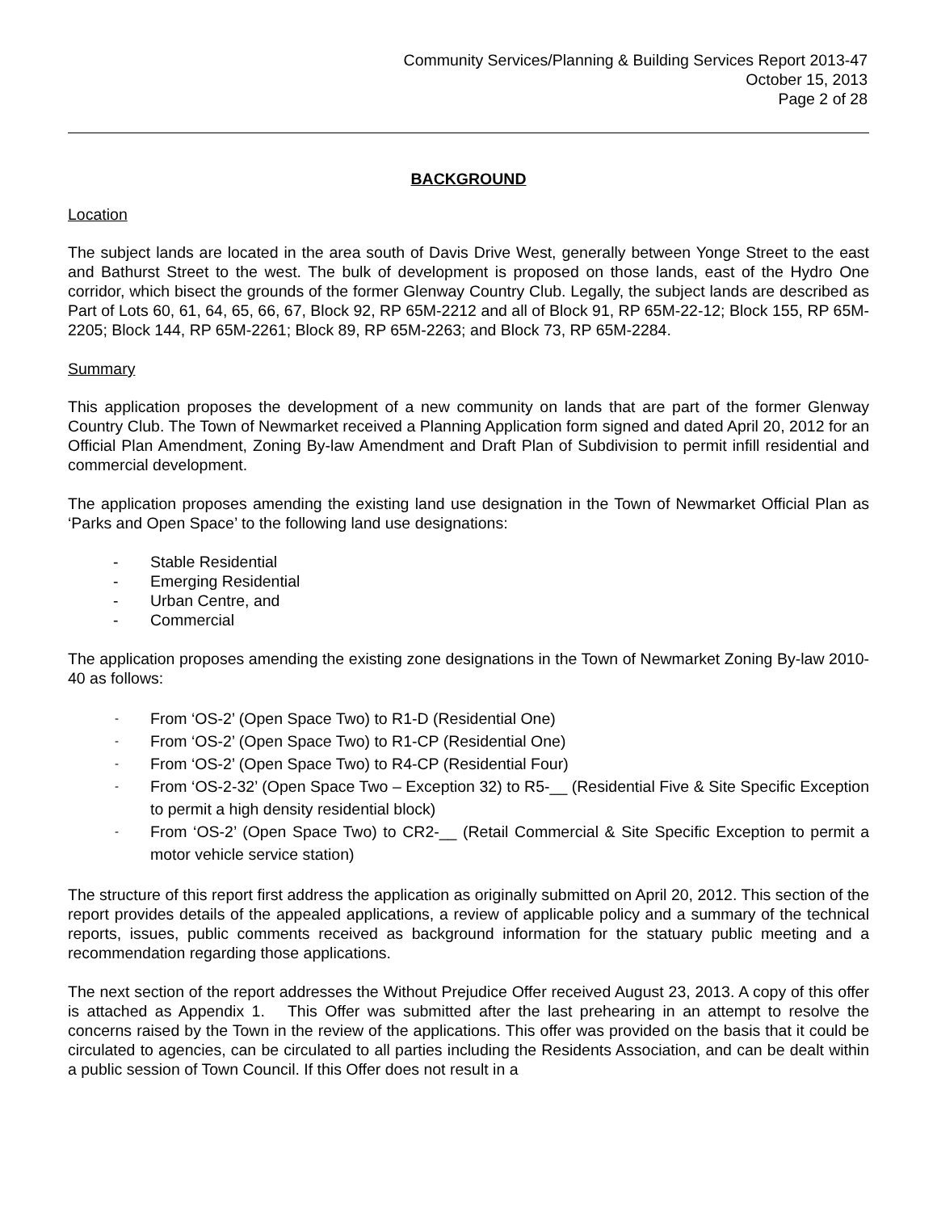Community Services/Planning & Building Services Report 2013-47
October 15, 2013
Page 2 of 28
BACKGROUND
Location
The subject lands are located in the area south of Davis Drive West, generally between Yonge Street to the east and Bathurst Street to the west. The bulk of development is proposed on those lands, east of the Hydro One corridor, which bisect the grounds of the former Glenway Country Club. Legally, the subject lands are described as Part of Lots 60, 61, 64, 65, 66, 67, Block 92, RP 65M-2212 and all of Block 91, RP 65M-22-12; Block 155, RP 65M-2205; Block 144, RP 65M-2261; Block 89, RP 65M-2263; and Block 73, RP 65M-2284.
Summary
This application proposes the development of a new community on lands that are part of the former Glenway Country Club. The Town of Newmarket received a Planning Application form signed and dated April 20, 2012 for an Official Plan Amendment, Zoning By-law Amendment and Draft Plan of Subdivision to permit infill residential and commercial development.
The application proposes amending the existing land use designation in the Town of Newmarket Official Plan as ‘Parks and Open Space’ to the following land use designations:
- Stable Residential
- Emerging Residential
- Urban Centre, and
- Commercial
The application proposes amending the existing zone designations in the Town of Newmarket Zoning By-law 2010-40 as follows:
- From ‘OS-2’ (Open Space Two) to R1-D (Residential One)
- From ‘OS-2’ (Open Space Two) to R1-CP (Residential One)
- From ‘OS-2’ (Open Space Two) to R4-CP (Residential Four)
- From ‘OS-2-32’ (Open Space Two – Exception 32) to R5-__ (Residential Five & Site Specific Exception to permit a high density residential block)
- From ‘OS-2’ (Open Space Two) to CR2-__ (Retail Commercial & Site Specific Exception to permit a motor vehicle service station)
The structure of this report first address the application as originally submitted on April 20, 2012. This section of the report provides details of the appealed applications, a review of applicable policy and a summary of the technical reports, issues, public comments received as background information for the statuary public meeting and a recommendation regarding those applications.
The next section of the report addresses the Without Prejudice Offer received August 23, 2013. A copy of this offer is attached as Appendix 1. This Offer was submitted after the last prehearing in an attempt to resolve the concerns raised by the Town in the review of the applications. This offer was provided on the basis that it could be circulated to agencies, can be circulated to all parties including the Residents Association, and can be dealt within a public session of Town Council. If this Offer does not result in a